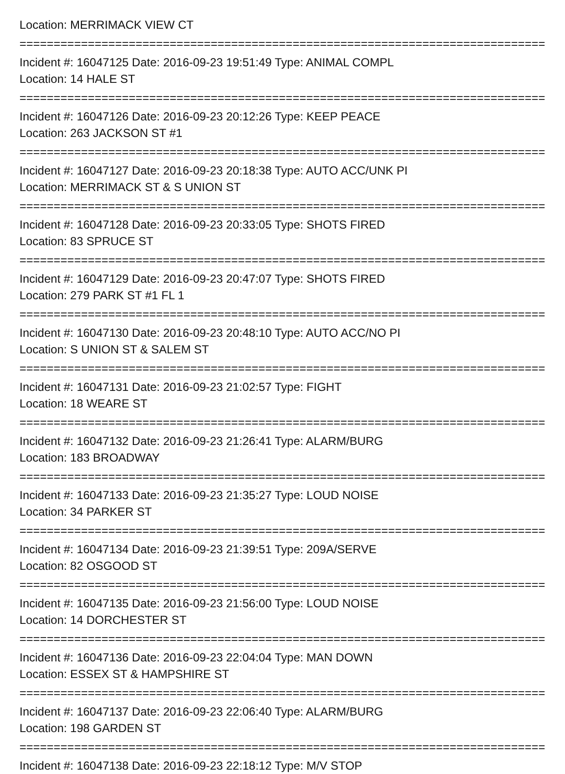Location: MERRIMACK VIEW CT
================================================================================
Incident #: 16047125 Date: 2016-09-23 19:51:49 Type: ANIMAL COMPL
Location: 14 HALE ST
================================================================================
Incident #: 16047126 Date: 2016-09-23 20:12:26 Type: KEEP PEACE
Location: 263 JACKSON ST #1
================================================================================
Incident #: 16047127 Date: 2016-09-23 20:18:38 Type: AUTO ACC/UNK PI
Location: MERRIMACK ST & S UNION ST
================================================================================
Incident #: 16047128 Date: 2016-09-23 20:33:05 Type: SHOTS FIRED
Location: 83 SPRUCE ST
================================================================================
Incident #: 16047129 Date: 2016-09-23 20:47:07 Type: SHOTS FIRED
Location: 279 PARK ST #1 FL 1
================================================================================
Incident #: 16047130 Date: 2016-09-23 20:48:10 Type: AUTO ACC/NO PI
Location: S UNION ST & SALEM ST
================================================================================
Incident #: 16047131 Date: 2016-09-23 21:02:57 Type: FIGHT
Location: 18 WEARE ST
================================================================================
Incident #: 16047132 Date: 2016-09-23 21:26:41 Type: ALARM/BURG
Location: 183 BROADWAY
================================================================================
Incident #: 16047133 Date: 2016-09-23 21:35:27 Type: LOUD NOISE
Location: 34 PARKER ST
================================================================================
Incident #: 16047134 Date: 2016-09-23 21:39:51 Type: 209A/SERVE
Location: 82 OSGOOD ST
================================================================================
Incident #: 16047135 Date: 2016-09-23 21:56:00 Type: LOUD NOISE
Location: 14 DORCHESTER ST
================================================================================
Incident #: 16047136 Date: 2016-09-23 22:04:04 Type: MAN DOWN
Location: ESSEX ST & HAMPSHIRE ST
================================================================================
Incident #: 16047137 Date: 2016-09-23 22:06:40 Type: ALARM/BURG
Location: 198 GARDEN ST
================================================================================
Incident #: 16047138 Date: 2016-09-23 22:18:12 Type: M/V STOP